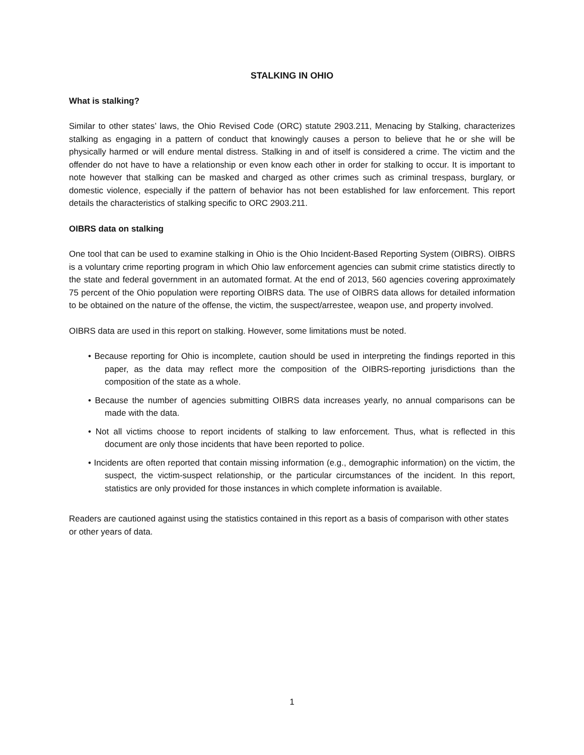STALKING IN OHIO
What is stalking?
Similar to other states’ laws, the Ohio Revised Code (ORC) statute 2903.211, Menacing by Stalking, characterizes stalking as engaging in a pattern of conduct that knowingly causes a person to believe that he or she will be physically harmed or will endure mental distress. Stalking in and of itself is considered a crime. The victim and the offender do not have to have a relationship or even know each other in order for stalking to occur. It is important to note however that stalking can be masked and charged as other crimes such as criminal trespass, burglary, or domestic violence, especially if the pattern of behavior has not been established for law enforcement. This report details the characteristics of stalking specific to ORC 2903.211.
OIBRS data on stalking
One tool that can be used to examine stalking in Ohio is the Ohio Incident-Based Reporting System (OIBRS). OIBRS is a voluntary crime reporting program in which Ohio law enforcement agencies can submit crime statistics directly to the state and federal government in an automated format. At the end of 2013, 560 agencies covering approximately 75 percent of the Ohio population were reporting OIBRS data. The use of OIBRS data allows for detailed information to be obtained on the nature of the offense, the victim, the suspect/arrestee, weapon use, and property involved.
OIBRS data are used in this report on stalking. However, some limitations must be noted.
• Because reporting for Ohio is incomplete, caution should be used in interpreting the findings reported in this paper, as the data may reflect more the composition of the OIBRS-reporting jurisdictions than the composition of the state as a whole.
• Because the number of agencies submitting OIBRS data increases yearly, no annual comparisons can be made with the data.
• Not all victims choose to report incidents of stalking to law enforcement. Thus, what is reflected in this document are only those incidents that have been reported to police.
• Incidents are often reported that contain missing information (e.g., demographic information) on the victim, the suspect, the victim-suspect relationship, or the particular circumstances of the incident. In this report, statistics are only provided for those instances in which complete information is available.
Readers are cautioned against using the statistics contained in this report as a basis of comparison with other states or other years of data.
1